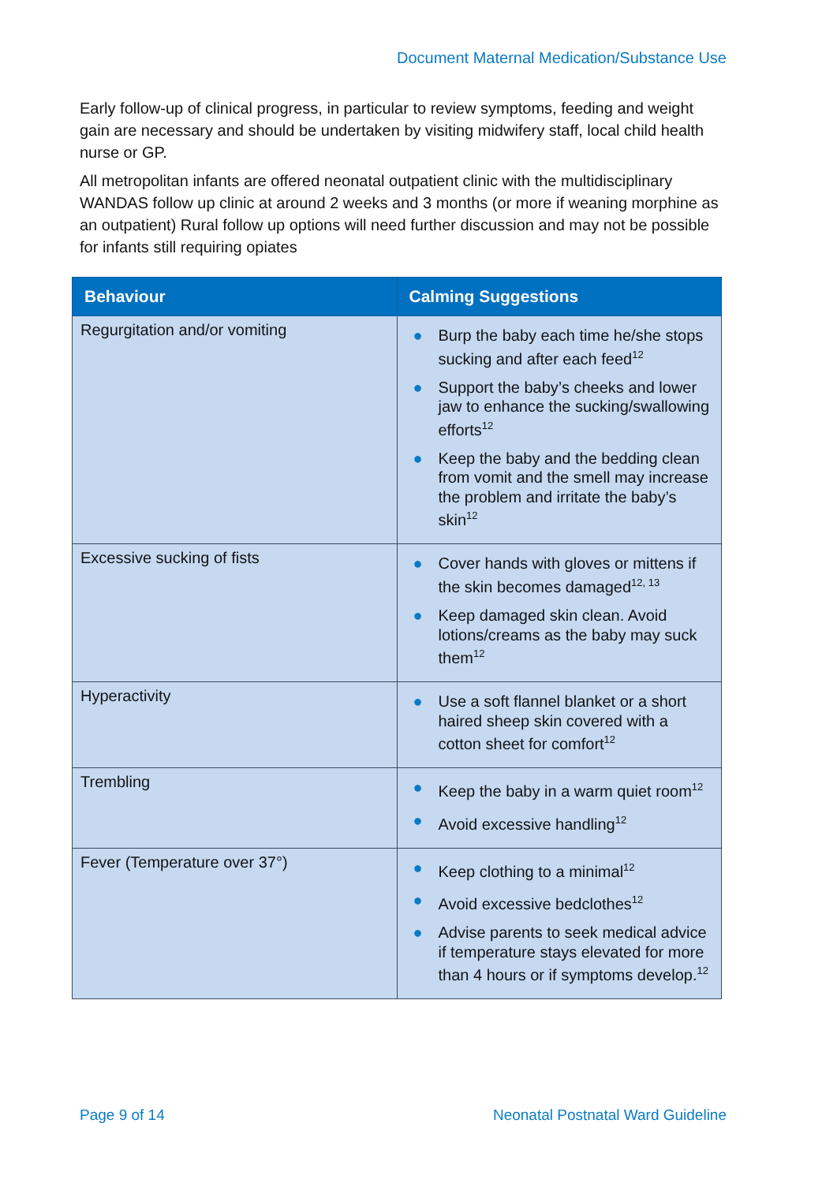Document Maternal Medication/Substance Use
Early follow-up of clinical progress, in particular to review symptoms, feeding and weight gain are necessary and should be undertaken by visiting midwifery staff, local child health nurse or GP.
All metropolitan infants are offered neonatal outpatient clinic with the multidisciplinary WANDAS follow up clinic at around 2 weeks and 3 months (or more if weaning morphine as an outpatient) Rural follow up options will need further discussion and may not be possible for infants still requiring opiates
| Behaviour | Calming Suggestions |
| --- | --- |
| Regurgitation and/or vomiting | ● Burp the baby each time he/she stops sucking and after each feed<sup>12</sup> ● Support the baby’s cheeks and lower jaw to enhance the sucking/swallowing efforts<sup>12</sup> ● Keep the baby and the bedding clean from vomit and the smell may increase the problem and irritate the baby’s skin<sup>12</sup> |
| Excessive sucking of fists | ● Cover hands with gloves or mittens if the skin becomes damaged<sup>12, 13</sup> ● Keep damaged skin clean. Avoid lotions/creams as the baby may suck them<sup>12</sup> |
| Hyperactivity | ● Use a soft flannel blanket or a short haired sheep skin covered with a cotton sheet for comfort<sup>12</sup> |
| Trembling | ● Keep the baby in a warm quiet room<sup>12</sup> ● Avoid excessive handling<sup>12</sup> |
| Fever (Temperature over 37°) | ● Keep clothing to a minimal<sup>12</sup> ● Avoid excessive bedclothes<sup>12</sup> ● Advise parents to seek medical advice if temperature stays elevated for more than 4 hours or if symptoms develop.<sup>12</sup> |
Page 9 of 14 Neonatal Postnatal Ward Guideline